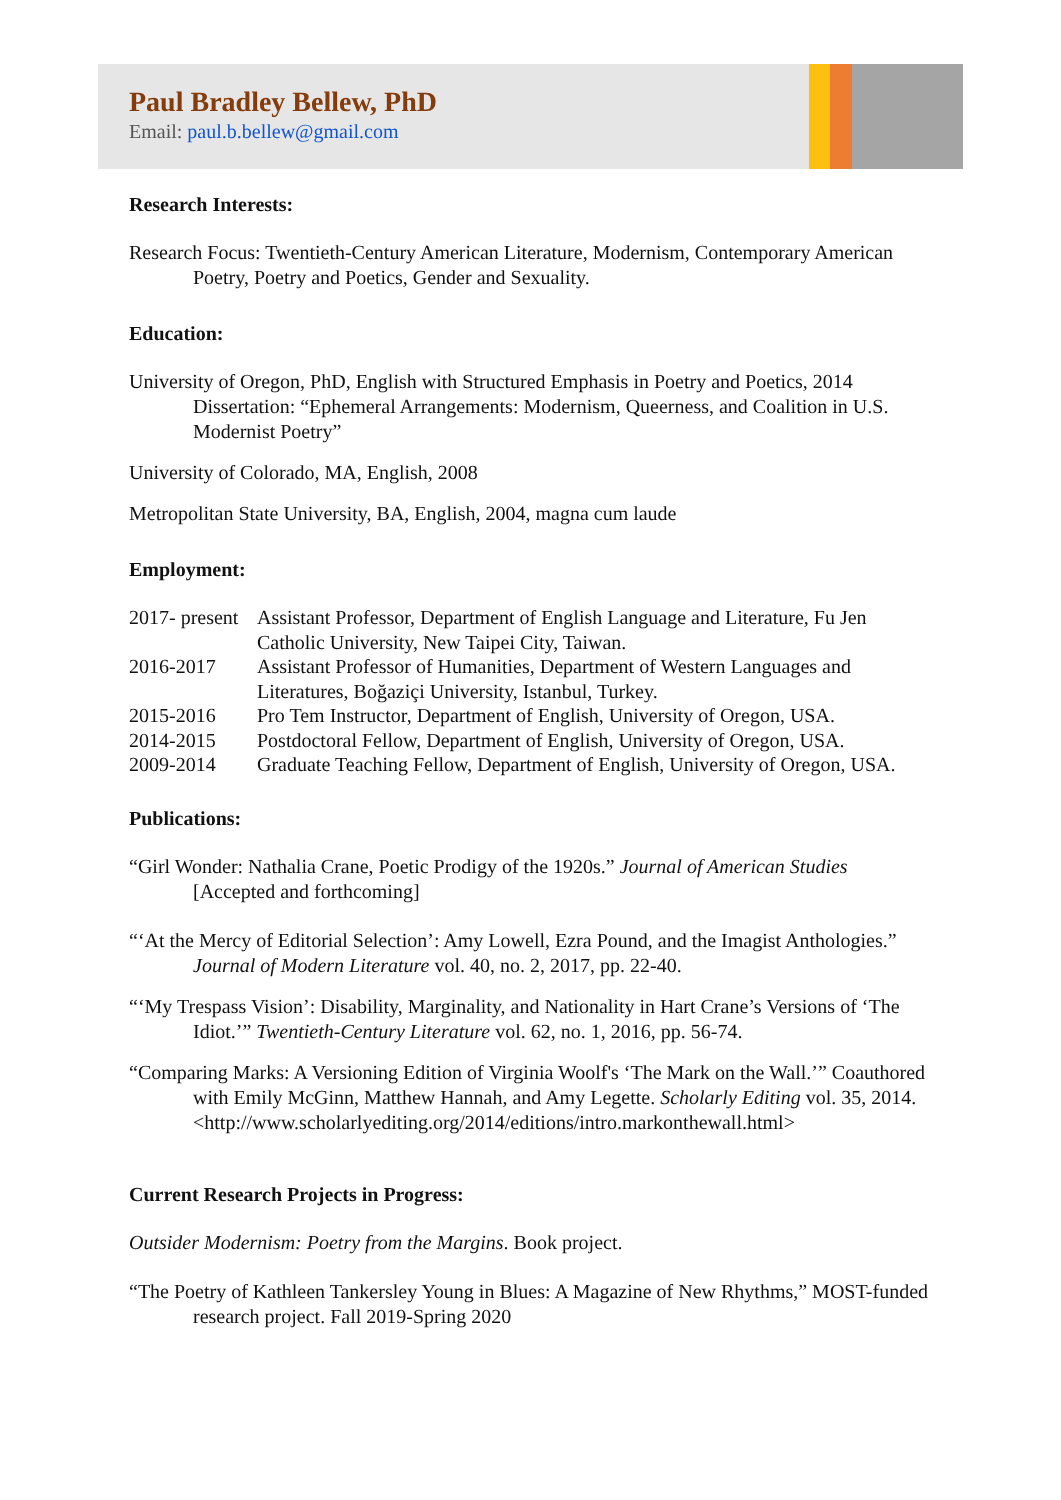Paul Bradley Bellew, PhD
Email: paul.b.bellew@gmail.com
Research Interests:
Research Focus: Twentieth-Century American Literature, Modernism, Contemporary American Poetry, Poetry and Poetics, Gender and Sexuality.
Education:
University of Oregon, PhD, English with Structured Emphasis in Poetry and Poetics, 2014 Dissertation: “Ephemeral Arrangements: Modernism, Queerness, and Coalition in U.S. Modernist Poetry”
University of Colorado, MA, English, 2008
Metropolitan State University, BA, English, 2004, magna cum laude
Employment:
2017- present
Assistant Professor, Department of English Language and Literature, Fu Jen Catholic University, New Taipei City, Taiwan.
2016-2017
Assistant Professor of Humanities, Department of Western Languages and Literatures, Boğaziçi University, Istanbul, Turkey.
2015-2016
Pro Tem Instructor, Department of English, University of Oregon, USA.
2014-2015
Postdoctoral Fellow, Department of English, University of Oregon, USA.
2009-2014
Graduate Teaching Fellow, Department of English, University of Oregon, USA.
Publications:
“Girl Wonder: Nathalia Crane, Poetic Prodigy of the 1920s.” Journal of American Studies [Accepted and forthcoming]
“‘At the Mercy of Editorial Selection’: Amy Lowell, Ezra Pound, and the Imagist Anthologies.” Journal of Modern Literature vol. 40, no. 2, 2017, pp. 22-40.
“‘My Trespass Vision’: Disability, Marginality, and Nationality in Hart Crane’s Versions of ‘The Idiot.’” Twentieth-Century Literature vol. 62, no. 1, 2016, pp. 56-74.
“Comparing Marks: A Versioning Edition of Virginia Woolf's ‘The Mark on the Wall.’” Coauthored with Emily McGinn, Matthew Hannah, and Amy Legette. Scholarly Editing vol. 35, 2014. <http://www.scholarlyediting.org/2014/editions/intro.markonthewall.html>
Current Research Projects in Progress:
Outsider Modernism: Poetry from the Margins. Book project.
“The Poetry of Kathleen Tankersley Young in Blues: A Magazine of New Rhythms,” MOST-funded research project. Fall 2019-Spring 2020